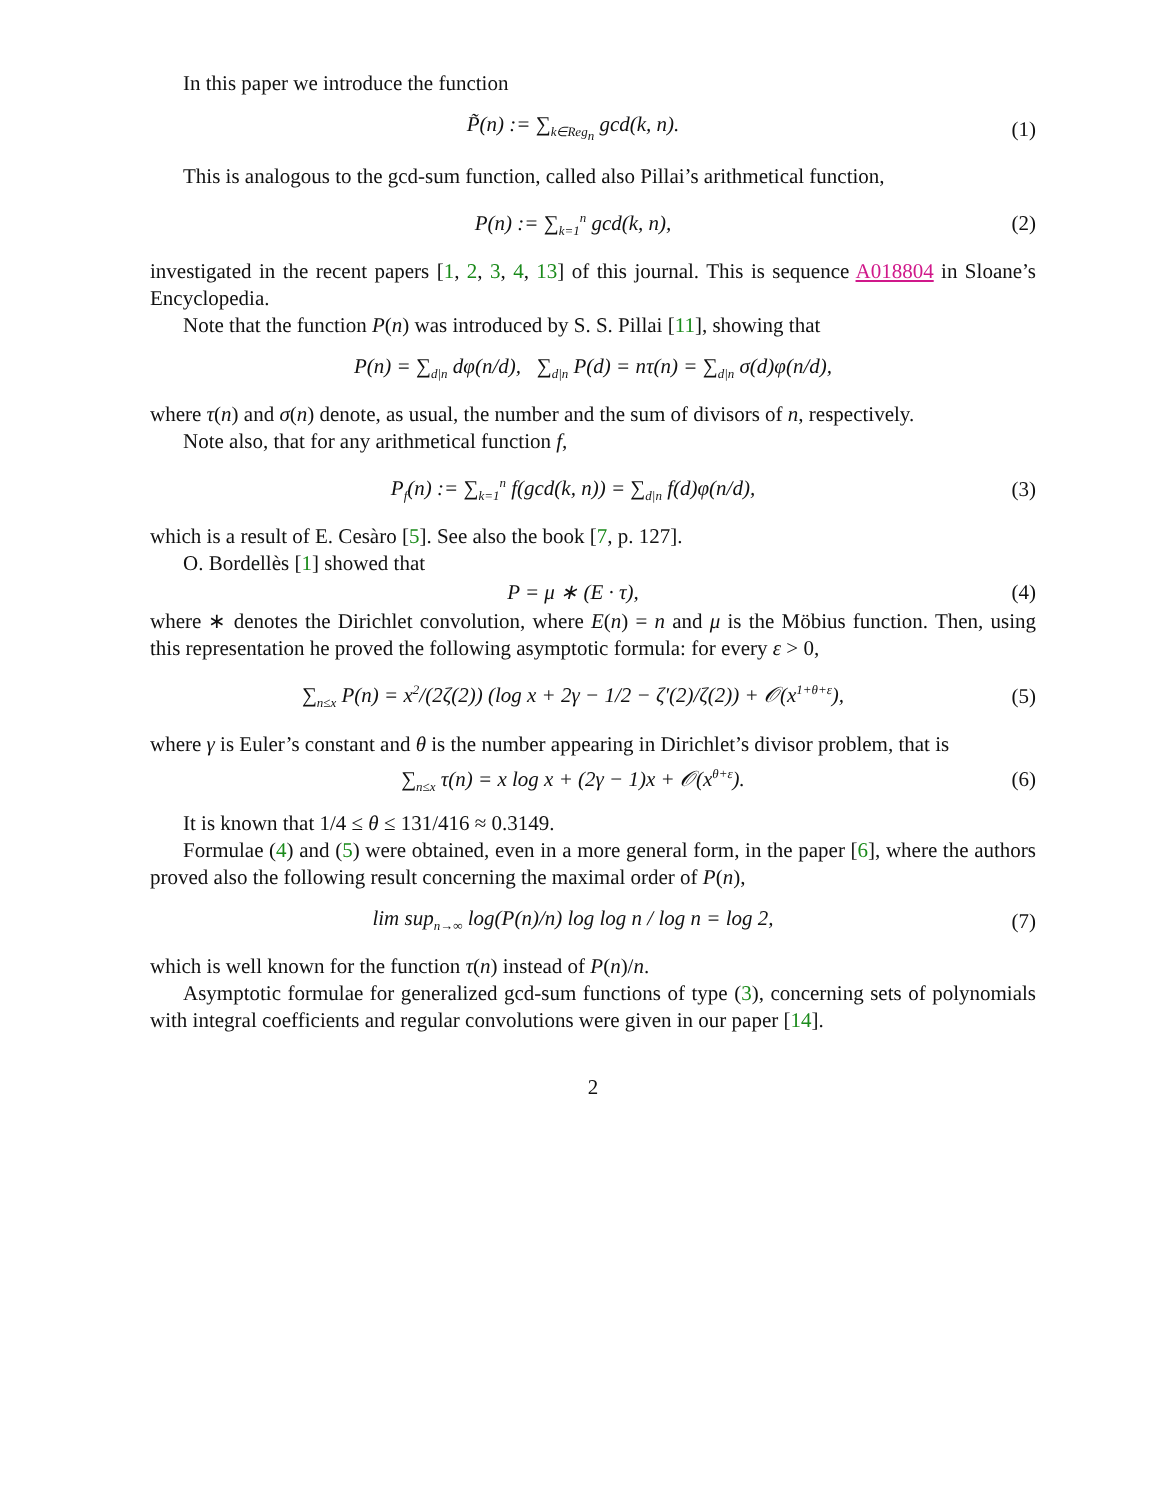In this paper we introduce the function
P̃(n) := ∑<sub>k∈Reg<sub>n</sub></sub> gcd(k, n). (1)
This is analogous to the gcd-sum function, called also Pillai’s arithmetical function,
P(n) := ∑<sub>k=1</sub><sup>n</sup> gcd(k, n), (2)
investigated in the recent papers [1, 2, 3, 4, 13] of this journal. This is sequence A018804 in Sloane’s Encyclopedia.
Note that the function P(n) was introduced by S. S. Pillai [11], showing that
P(n) = ∑<sub>d|n</sub> dφ(n/d), ∑<sub>d|n</sub> P(d) = nτ(n) = ∑<sub>d|n</sub> σ(d)φ(n/d),
where τ(n) and σ(n) denote, as usual, the number and the sum of divisors of n, respectively.
Note also, that for any arithmetical function f,
P<sub>f</sub>(n) := ∑<sub>k=1</sub><sup>n</sup> f(gcd(k, n)) = ∑<sub>d|n</sub> f(d)φ(n/d),
(3)
which is a result of E. Cesàro [5]. See also the book [7, p. 127].
O. Bordellès [1] showed that
P = μ ∗ (E · τ), (4)
where ∗ denotes the Dirichlet convolution, where E(n) = n and μ is the Möbius function. Then, using this representation he proved the following asymptotic formula: for every ε > 0,
∑<sub>n≤x</sub> P(n) = x<sup>2</sup>/(2ζ(2)) (log x + 2γ − 1/2 − ζ′(2)/ζ(2)) + 𝒪(x<sup>1+θ+ε</sup>),
(5)
where γ is Euler’s constant and θ is the number appearing in Dirichlet’s divisor problem, that is
∑<sub>n≤x</sub> τ(n) = x log x + (2γ − 1)x + 𝒪(x<sup>θ+ε</sup>).
(6)
It is known that 1/4 ≤ θ ≤ 131/416 ≈ 0.3149.
Formulae (4) and (5) were obtained, even in a more general form, in the paper [6], where the authors proved also the following result concerning the maximal order of P(n),
lim sup<sub>n→∞</sub> log(P(n)/n) log log n / log n = log 2,
(7)
which is well known for the function τ(n) instead of P(n)/n.
Asymptotic formulae for generalized gcd-sum functions of type (3), concerning sets of polynomials with integral coefficients and regular convolutions were given in our paper [14].
2